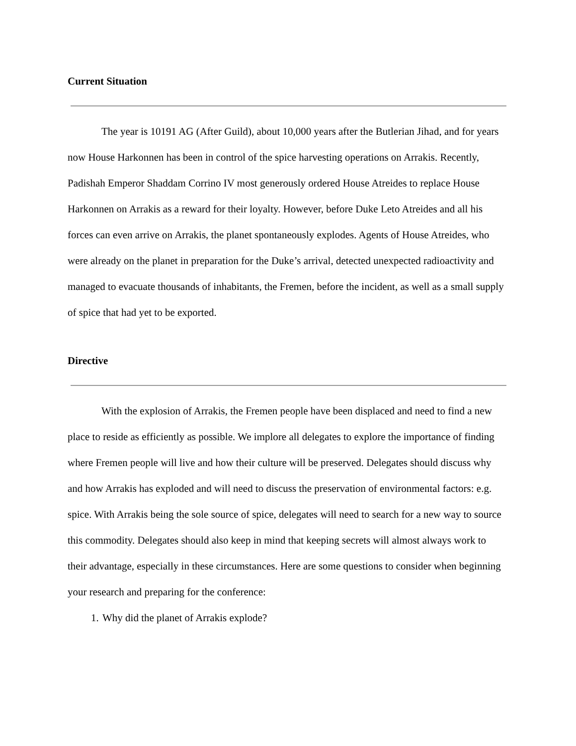Current Situation
The year is 10191 AG (After Guild), about 10,000 years after the Butlerian Jihad, and for years now House Harkonnen has been in control of the spice harvesting operations on Arrakis. Recently, Padishah Emperor Shaddam Corrino IV most generously ordered House Atreides to replace House Harkonnen on Arrakis as a reward for their loyalty. However, before Duke Leto Atreides and all his forces can even arrive on Arrakis, the planet spontaneously explodes. Agents of House Atreides, who were already on the planet in preparation for the Duke’s arrival, detected unexpected radioactivity and managed to evacuate thousands of inhabitants, the Fremen, before the incident, as well as a small supply of spice that had yet to be exported.
Directive
With the explosion of Arrakis, the Fremen people have been displaced and need to find a new place to reside as efficiently as possible. We implore all delegates to explore the importance of finding where Fremen people will live and how their culture will be preserved. Delegates should discuss why and how Arrakis has exploded and will need to discuss the preservation of environmental factors: e.g. spice. With Arrakis being the sole source of spice, delegates will need to search for a new way to source this commodity. Delegates should also keep in mind that keeping secrets will almost always work to their advantage, especially in these circumstances. Here are some questions to consider when beginning your research and preparing for the conference:
1. Why did the planet of Arrakis explode?